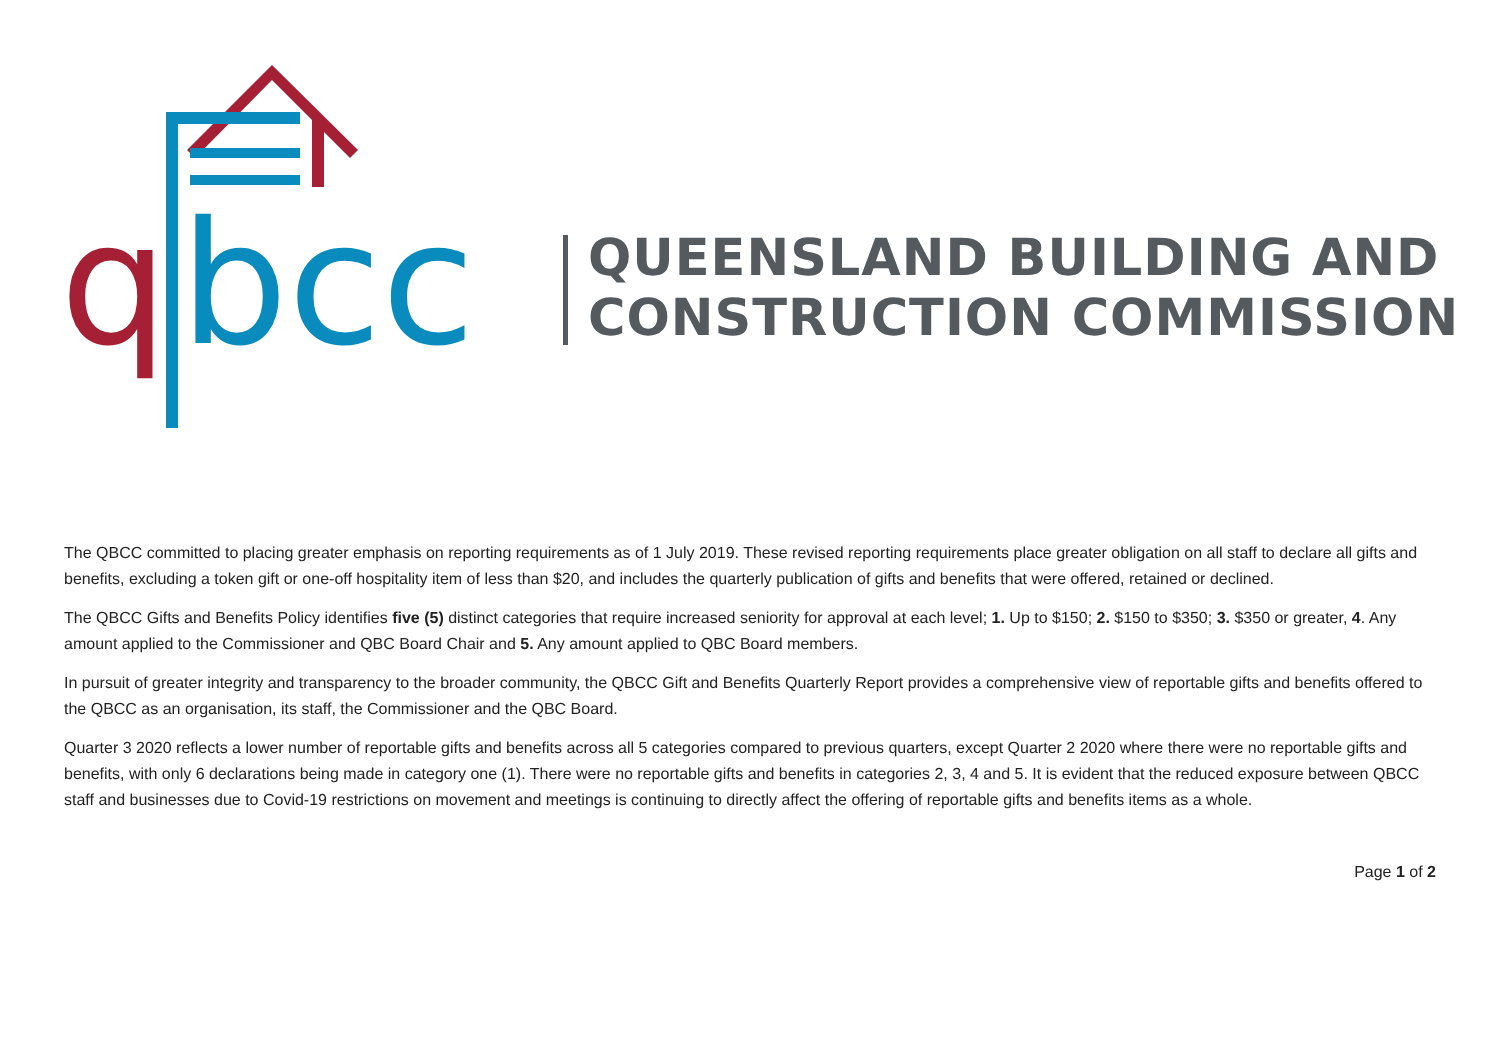q
bcc
QUEENSLAND BUILDING AND
CONSTRUCTION COMMISSION
The QBCC committed to placing greater emphasis on reporting requirements as of 1 July 2019. These revised reporting requirements place greater obligation on all staff to declare all gifts and benefits, excluding a token gift or one-off hospitality item of less than $20, and includes the quarterly publication of gifts and benefits that were offered, retained or declined.
The QBCC Gifts and Benefits Policy identifies five (5) distinct categories that require increased seniority for approval at each level; 1. Up to $150; 2. $150 to $350; 3. $350 or greater, 4. Any amount applied to the Commissioner and QBC Board Chair and 5. Any amount applied to QBC Board members.
In pursuit of greater integrity and transparency to the broader community, the QBCC Gift and Benefits Quarterly Report provides a comprehensive view of reportable gifts and benefits offered to the QBCC as an organisation, its staff, the Commissioner and the QBC Board.
Quarter 3 2020 reflects a lower number of reportable gifts and benefits across all 5 categories compared to previous quarters, except Quarter 2 2020 where there were no reportable gifts and benefits, with only 6 declarations being made in category one (1). There were no reportable gifts and benefits in categories 2, 3, 4 and 5. It is evident that the reduced exposure between QBCC staff and businesses due to Covid-19 restrictions on movement and meetings is continuing to directly affect the offering of reportable gifts and benefits items as a whole.
Page 1 of 2